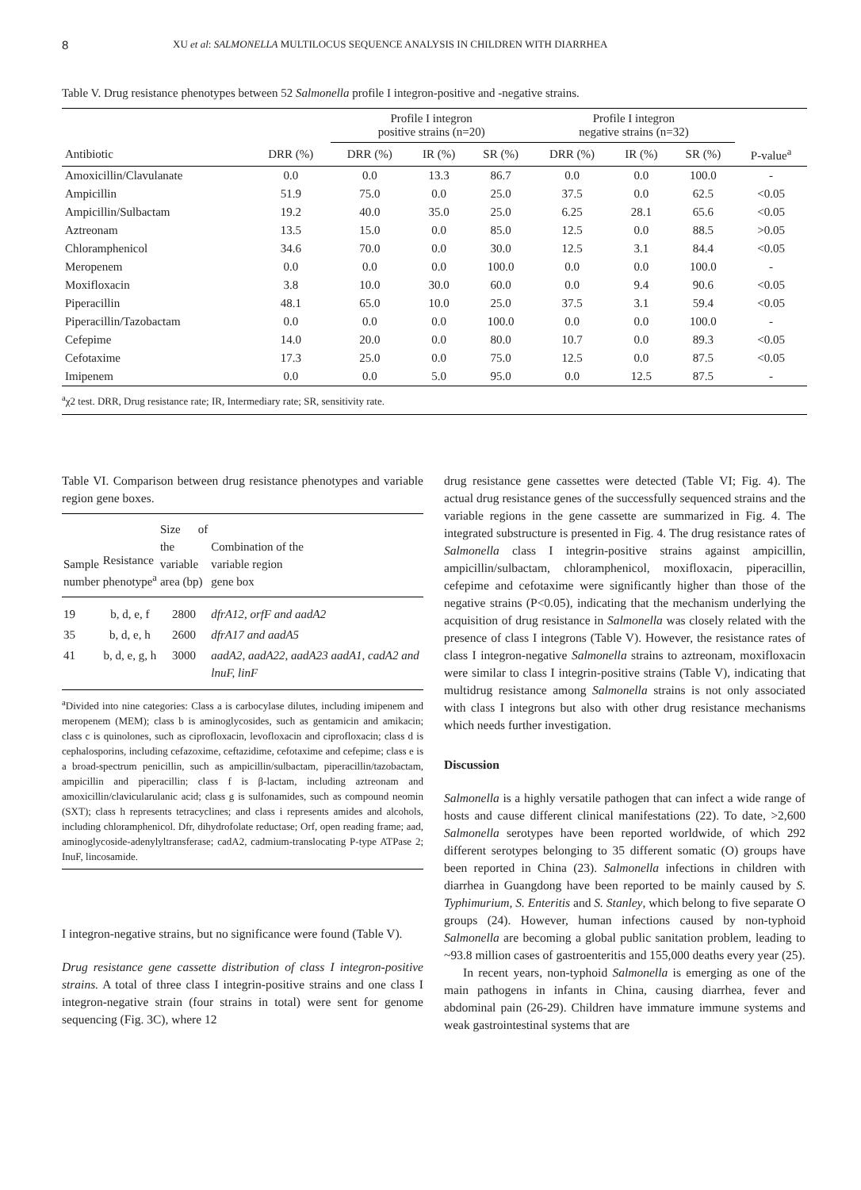8 XU et al: SALMONELLA MULTILOCUS SEQUENCE ANALYSIS IN CHILDREN WITH DIARRHEA
Table V. Drug resistance phenotypes between 52 Salmonella profile I integron-positive and -negative strains.
| | | Profile I integron positive strains (n=20) | | | Profile I integron negative strains (n=32) | | | |
| --- | --- | --- | --- | --- | --- | --- | --- | --- |
| Antibiotic | DRR (%) | DRR (%) | IR (%) | SR (%) | DRR (%) | IR (%) | SR (%) | P-value<sup>a</sup> |
| Amoxicillin/Clavulanate | 0.0 | 0.0 | 13.3 | 86.7 | 0.0 | 0.0 | 100.0 | - |
| Ampicillin | 51.9 | 75.0 | 0.0 | 25.0 | 37.5 | 0.0 | 62.5 | <0.05 |
| Ampicillin/Sulbactam | 19.2 | 40.0 | 35.0 | 25.0 | 6.25 | 28.1 | 65.6 | <0.05 |
| Aztreonam | 13.5 | 15.0 | 0.0 | 85.0 | 12.5 | 0.0 | 88.5 | >0.05 |
| Chloramphenicol | 34.6 | 70.0 | 0.0 | 30.0 | 12.5 | 3.1 | 84.4 | <0.05 |
| Meropenem | 0.0 | 0.0 | 0.0 | 100.0 | 0.0 | 0.0 | 100.0 | - |
| Moxifloxacin | 3.8 | 10.0 | 30.0 | 60.0 | 0.0 | 9.4 | 90.6 | <0.05 |
| Piperacillin | 48.1 | 65.0 | 10.0 | 25.0 | 37.5 | 3.1 | 59.4 | <0.05 |
| Piperacillin/Tazobactam | 0.0 | 0.0 | 0.0 | 100.0 | 0.0 | 0.0 | 100.0 | - |
| Cefepime | 14.0 | 20.0 | 0.0 | 80.0 | 10.7 | 0.0 | 89.3 | <0.05 |
| Cefotaxime | 17.3 | 25.0 | 0.0 | 75.0 | 12.5 | 0.0 | 87.5 | <0.05 |
| Imipenem | 0.0 | 0.0 | 5.0 | 95.0 | 0.0 | 12.5 | 87.5 | - |
<sup>a</sup> χ2 test. DRR, Drug resistance rate; IR, Intermediary rate; SR, sensitivity rate.
Table VI. Comparison between drug resistance phenotypes and variable region gene boxes.
| Sample number | Resistance phenotype<sup>a</sup> | Size of the variable area (bp) | Combination of the variable region gene box |
| --- | --- | --- | --- |
| 19 | b, d, e, f | 2800 | dfrA12, orfF and aadA2 |
| 35 | b, d, e, h | 2600 | dfrA17 and aadA5 |
| 41 | b, d, e, g, h | 3000 | aadA2, aadA22, aadA23 aadA1, cadA2 and lnuF, linF |
<sup>a</sup> Divided into nine categories: Class a is carbocylase dilutes, including imipenem and meropenem (MEM); class b is aminoglycosides, such as gentamicin and amikacin; class c is quinolones, such as ciprofloxacin, levofloxacin and ciprofloxacin; class d is cephalosporins, including cefazoxime, ceftazidime, cefotaxime and cefepime; class e is a broad-spectrum penicillin, such as ampicillin/sulbactam, piperacillin/tazobactam, ampicillin and piperacillin; class f is β-lactam, including aztreonam and amoxicillin/clavicularulanic acid; class g is sulfonamides, such as compound neomin (SXT); class h represents tetracyclines; and class i represents amides and alcohols, including chloramphenicol. Dfr, dihydrofolate reductase; Orf, open reading frame; aad, aminoglycoside-adenylyltransferase; cadA2, cadmium-translocating P-type ATPase 2; InuF, lincosamide.
I integron-negative strains, but no significance were found (Table V).
Drug resistance gene cassette distribution of class I integron-positive strains. A total of three class I integrin-positive strains and one class I integron-negative strain (four strains in total) were sent for genome sequencing (Fig. 3C), where 12
drug resistance gene cassettes were detected (Table VI; Fig. 4). The actual drug resistance genes of the successfully sequenced strains and the variable regions in the gene cassette are summarized in Fig. 4. The integrated substructure is presented in Fig. 4. The drug resistance rates of Salmonella class I integrin-positive strains against ampicillin, ampicillin/sulbactam, chloramphenicol, moxifloxacin, piperacillin, cefepime and cefotaxime were significantly higher than those of the negative strains (P<0.05), indicating that the mechanism underlying the acquisition of drug resistance in Salmonella was closely related with the presence of class I integrons (Table V). However, the resistance rates of class I integron-negative Salmonella strains to aztreonam, moxifloxacin were similar to class I integrin-positive strains (Table V), indicating that multidrug resistance among Salmonella strains is not only associated with class I integrons but also with other drug resistance mechanisms which needs further investigation.
Discussion
Salmonella is a highly versatile pathogen that can infect a wide range of hosts and cause different clinical manifestations (22). To date, >2,600 Salmonella serotypes have been reported worldwide, of which 292 different serotypes belonging to 35 different somatic (O) groups have been reported in China (23). Salmonella infections in children with diarrhea in Guangdong have been reported to be mainly caused by S. Typhimurium, S. Enteritis and S. Stanley, which belong to five separate O groups (24). However, human infections caused by non-typhoid Salmonella are becoming a global public sanitation problem, leading to ~93.8 million cases of gastroenteritis and 155,000 deaths every year (25).
In recent years, non-typhoid Salmonella is emerging as one of the main pathogens in infants in China, causing diarrhea, fever and abdominal pain (26-29). Children have immature immune systems and weak gastrointestinal systems that are